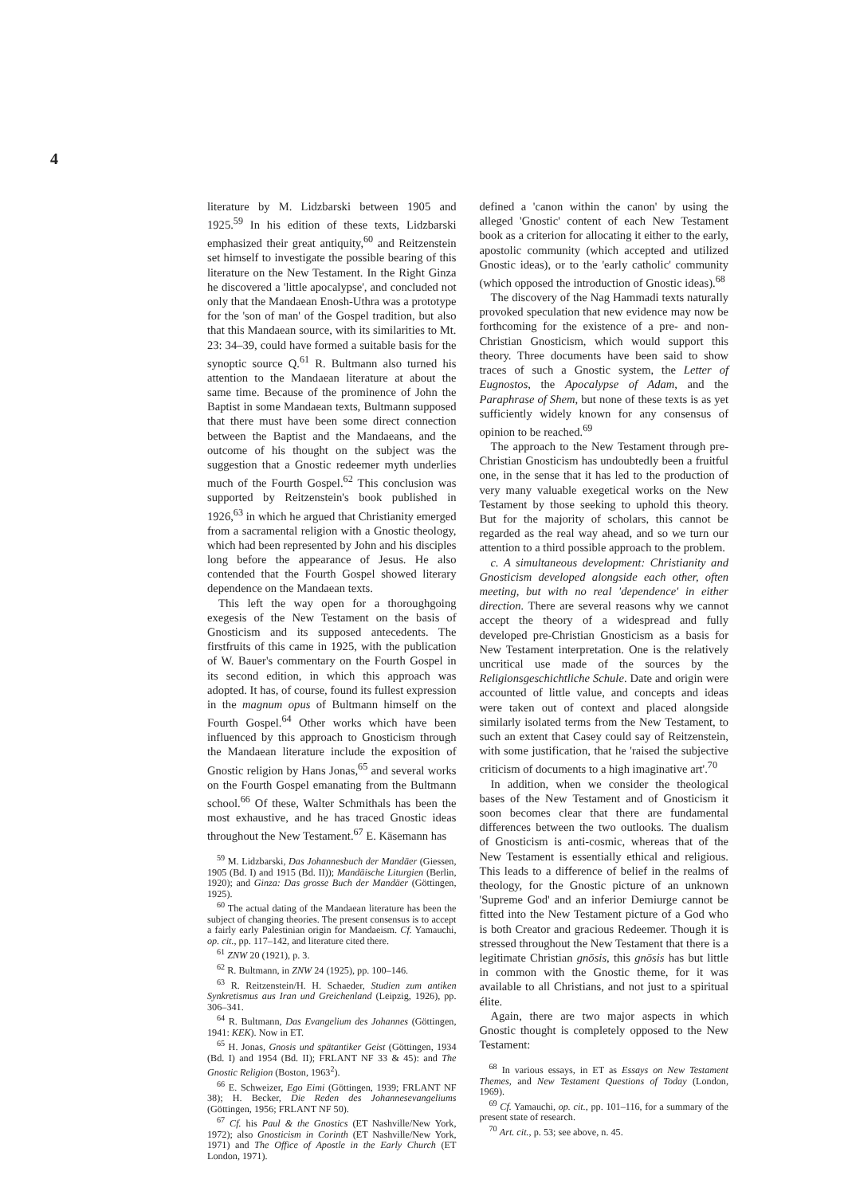4
literature by M. Lidzbarski between 1905 and 1925.<sup>59</sup> In his edition of these texts, Lidzbarski emphasized their great antiquity,<sup>60</sup> and Reitzenstein set himself to investigate the possible bearing of this literature on the New Testament. In the Right Ginza he discovered a 'little apocalypse', and concluded not only that the Mandaean Enosh-Uthra was a prototype for the 'son of man' of the Gospel tradition, but also that this Mandaean source, with its similarities to Mt. 23: 34–39, could have formed a suitable basis for the synoptic source Q.<sup>61</sup> R. Bultmann also turned his attention to the Mandaean literature at about the same time. Because of the prominence of John the Baptist in some Mandaean texts, Bultmann supposed that there must have been some direct connection between the Baptist and the Mandaeans, and the outcome of his thought on the subject was the suggestion that a Gnostic redeemer myth underlies much of the Fourth Gospel.<sup>62</sup> This conclusion was supported by Reitzenstein's book published in 1926,<sup>63</sup> in which he argued that Christianity emerged from a sacramental religion with a Gnostic theology, which had been represented by John and his disciples long before the appearance of Jesus. He also contended that the Fourth Gospel showed literary dependence on the Mandaean texts.
This left the way open for a thoroughgoing exegesis of the New Testament on the basis of Gnosticism and its supposed antecedents. The firstfruits of this came in 1925, with the publication of W. Bauer's commentary on the Fourth Gospel in its second edition, in which this approach was adopted. It has, of course, found its fullest expression in the magnum opus of Bultmann himself on the Fourth Gospel.<sup>64</sup> Other works which have been influenced by this approach to Gnosticism through the Mandaean literature include the exposition of Gnostic religion by Hans Jonas,<sup>65</sup> and several works on the Fourth Gospel emanating from the Bultmann school.<sup>66</sup> Of these, Walter Schmithals has been the most exhaustive, and he has traced Gnostic ideas throughout the New Testament.<sup>67</sup> E. Käsemann has
<sup>59</sup> M. Lidzbarski, Das Johannesbuch der Mandäer (Giessen, 1905 (Bd. I) and 1915 (Bd. II)); Mandäische Liturgien (Berlin, 1920); and Ginza: Das grosse Buch der Mandäer (Göttingen, 1925).
<sup>60</sup> The actual dating of the Mandaean literature has been the subject of changing theories. The present consensus is to accept a fairly early Palestinian origin for Mandaeism. Cf. Yamauchi, op. cit., pp. 117–142, and literature cited there.
<sup>61</sup> ZNW 20 (1921), p. 3.
<sup>62</sup> R. Bultmann, in ZNW 24 (1925), pp. 100–146.
<sup>63</sup> R. Reitzenstein/H. H. Schaeder, Studien zum antiken Synkretismus aus Iran und Greichenland (Leipzig, 1926), pp. 306–341.
<sup>64</sup> R. Bultmann, Das Evangelium des Johannes (Göttingen, 1941: KEK). Now in ET.
<sup>65</sup> H. Jonas, Gnosis und spätantiker Geist (Göttingen, 1934 (Bd. I) and 1954 (Bd. II); FRLANT NF 33 & 45): and The Gnostic Religion (Boston, 1963<sup>2</sup>).
<sup>66</sup> E. Schweizer, Ego Eimi (Göttingen, 1939; FRLANT NF 38); H. Becker, Die Reden des Johannesevangeliums (Göttingen, 1956; FRLANT NF 50).
<sup>67</sup> Cf. his Paul & the Gnostics (ET Nashville/New York, 1972); also Gnosticism in Corinth (ET Nashville/New York, 1971) and The Office of Apostle in the Early Church (ET London, 1971).
defined a 'canon within the canon' by using the alleged 'Gnostic' content of each New Testament book as a criterion for allocating it either to the early, apostolic community (which accepted and utilized Gnostic ideas), or to the 'early catholic' community (which opposed the introduction of Gnostic ideas).<sup>68</sup>
The discovery of the Nag Hammadi texts naturally provoked speculation that new evidence may now be forthcoming for the existence of a pre- and non-Christian Gnosticism, which would support this theory. Three documents have been said to show traces of such a Gnostic system, the Letter of Eugnostos, the Apocalypse of Adam, and the Paraphrase of Shem, but none of these texts is as yet sufficiently widely known for any consensus of opinion to be reached.<sup>69</sup>
The approach to the New Testament through pre-Christian Gnosticism has undoubtedly been a fruitful one, in the sense that it has led to the production of very many valuable exegetical works on the New Testament by those seeking to uphold this theory. But for the majority of scholars, this cannot be regarded as the real way ahead, and so we turn our attention to a third possible approach to the problem.
c. A simultaneous development: Christianity and Gnosticism developed alongside each other, often meeting, but with no real 'dependence' in either direction. There are several reasons why we cannot accept the theory of a widespread and fully developed pre-Christian Gnosticism as a basis for New Testament interpretation. One is the relatively uncritical use made of the sources by the Religionsgeschichtliche Schule. Date and origin were accounted of little value, and concepts and ideas were taken out of context and placed alongside similarly isolated terms from the New Testament, to such an extent that Casey could say of Reitzenstein, with some justification, that he 'raised the subjective criticism of documents to a high imaginative art'.<sup>70</sup>
In addition, when we consider the theological bases of the New Testament and of Gnosticism it soon becomes clear that there are fundamental differences between the two outlooks. The dualism of Gnosticism is anti-cosmic, whereas that of the New Testament is essentially ethical and religious. This leads to a difference of belief in the realms of theology, for the Gnostic picture of an unknown 'Supreme God' and an inferior Demiurge cannot be fitted into the New Testament picture of a God who is both Creator and gracious Redeemer. Though it is stressed throughout the New Testament that there is a legitimate Christian gnōsis, this gnōsis has but little in common with the Gnostic theme, for it was available to all Christians, and not just to a spiritual élite.
Again, there are two major aspects in which Gnostic thought is completely opposed to the New Testament:
<sup>68</sup> In various essays, in ET as Essays on New Testament Themes, and New Testament Questions of Today (London, 1969).
<sup>69</sup> Cf. Yamauchi, op. cit., pp. 101–116, for a summary of the present state of research.
<sup>70</sup> Art. cit., p. 53; see above, n. 45.